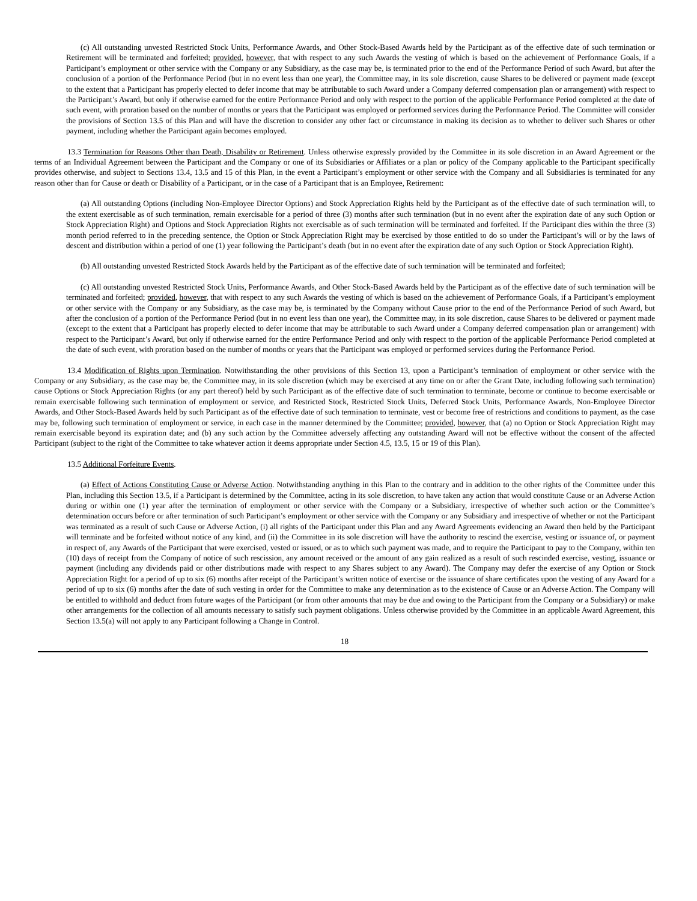(c) All outstanding unvested Restricted Stock Units, Performance Awards, and Other Stock-Based Awards held by the Participant as of the effective date of such termination or Retirement will be terminated and forfeited; provided, however, that with respect to any such Awards the vesting of which is based on the achievement of Performance Goals, if a Participant’s employment or other service with the Company or any Subsidiary, as the case may be, is terminated prior to the end of the Performance Period of such Award, but after the conclusion of a portion of the Performance Period (but in no event less than one year), the Committee may, in its sole discretion, cause Shares to be delivered or payment made (except to the extent that a Participant has properly elected to defer income that may be attributable to such Award under a Company deferred compensation plan or arrangement) with respect to the Participant’s Award, but only if otherwise earned for the entire Performance Period and only with respect to the portion of the applicable Performance Period completed at the date of such event, with proration based on the number of months or years that the Participant was employed or performed services during the Performance Period. The Committee will consider the provisions of Section 13.5 of this Plan and will have the discretion to consider any other fact or circumstance in making its decision as to whether to deliver such Shares or other payment, including whether the Participant again becomes employed.
13.3 Termination for Reasons Other than Death, Disability or Retirement. Unless otherwise expressly provided by the Committee in its sole discretion in an Award Agreement or the terms of an Individual Agreement between the Participant and the Company or one of its Subsidiaries or Affiliates or a plan or policy of the Company applicable to the Participant specifically provides otherwise, and subject to Sections 13.4, 13.5 and 15 of this Plan, in the event a Participant’s employment or other service with the Company and all Subsidiaries is terminated for any reason other than for Cause or death or Disability of a Participant, or in the case of a Participant that is an Employee, Retirement:
(a) All outstanding Options (including Non-Employee Director Options) and Stock Appreciation Rights held by the Participant as of the effective date of such termination will, to the extent exercisable as of such termination, remain exercisable for a period of three (3) months after such termination (but in no event after the expiration date of any such Option or Stock Appreciation Right) and Options and Stock Appreciation Rights not exercisable as of such termination will be terminated and forfeited. If the Participant dies within the three (3) month period referred to in the preceding sentence, the Option or Stock Appreciation Right may be exercised by those entitled to do so under the Participant’s will or by the laws of descent and distribution within a period of one (1) year following the Participant’s death (but in no event after the expiration date of any such Option or Stock Appreciation Right).
(b) All outstanding unvested Restricted Stock Awards held by the Participant as of the effective date of such termination will be terminated and forfeited;
(c) All outstanding unvested Restricted Stock Units, Performance Awards, and Other Stock-Based Awards held by the Participant as of the effective date of such termination will be terminated and forfeited; provided, however, that with respect to any such Awards the vesting of which is based on the achievement of Performance Goals, if a Participant’s employment or other service with the Company or any Subsidiary, as the case may be, is terminated by the Company without Cause prior to the end of the Performance Period of such Award, but after the conclusion of a portion of the Performance Period (but in no event less than one year), the Committee may, in its sole discretion, cause Shares to be delivered or payment made (except to the extent that a Participant has properly elected to defer income that may be attributable to such Award under a Company deferred compensation plan or arrangement) with respect to the Participant’s Award, but only if otherwise earned for the entire Performance Period and only with respect to the portion of the applicable Performance Period completed at the date of such event, with proration based on the number of months or years that the Participant was employed or performed services during the Performance Period.
13.4 Modification of Rights upon Termination. Notwithstanding the other provisions of this Section 13, upon a Participant’s termination of employment or other service with the Company or any Subsidiary, as the case may be, the Committee may, in its sole discretion (which may be exercised at any time on or after the Grant Date, including following such termination) cause Options or Stock Appreciation Rights (or any part thereof) held by such Participant as of the effective date of such termination to terminate, become or continue to become exercisable or remain exercisable following such termination of employment or service, and Restricted Stock, Restricted Stock Units, Deferred Stock Units, Performance Awards, Non-Employee Director Awards, and Other Stock-Based Awards held by such Participant as of the effective date of such termination to terminate, vest or become free of restrictions and conditions to payment, as the case may be, following such termination of employment or service, in each case in the manner determined by the Committee; provided, however, that (a) no Option or Stock Appreciation Right may remain exercisable beyond its expiration date; and (b) any such action by the Committee adversely affecting any outstanding Award will not be effective without the consent of the affected Participant (subject to the right of the Committee to take whatever action it deems appropriate under Section 4.5, 13.5, 15 or 19 of this Plan).
13.5 Additional Forfeiture Events.
(a) Effect of Actions Constituting Cause or Adverse Action. Notwithstanding anything in this Plan to the contrary and in addition to the other rights of the Committee under this Plan, including this Section 13.5, if a Participant is determined by the Committee, acting in its sole discretion, to have taken any action that would constitute Cause or an Adverse Action during or within one (1) year after the termination of employment or other service with the Company or a Subsidiary, irrespective of whether such action or the Committee’s determination occurs before or after termination of such Participant’s employment or other service with the Company or any Subsidiary and irrespective of whether or not the Participant was terminated as a result of such Cause or Adverse Action, (i) all rights of the Participant under this Plan and any Award Agreements evidencing an Award then held by the Participant will terminate and be forfeited without notice of any kind, and (ii) the Committee in its sole discretion will have the authority to rescind the exercise, vesting or issuance of, or payment in respect of, any Awards of the Participant that were exercised, vested or issued, or as to which such payment was made, and to require the Participant to pay to the Company, within ten (10) days of receipt from the Company of notice of such rescission, any amount received or the amount of any gain realized as a result of such rescinded exercise, vesting, issuance or payment (including any dividends paid or other distributions made with respect to any Shares subject to any Award). The Company may defer the exercise of any Option or Stock Appreciation Right for a period of up to six (6) months after receipt of the Participant’s written notice of exercise or the issuance of share certificates upon the vesting of any Award for a period of up to six (6) months after the date of such vesting in order for the Committee to make any determination as to the existence of Cause or an Adverse Action. The Company will be entitled to withhold and deduct from future wages of the Participant (or from other amounts that may be due and owing to the Participant from the Company or a Subsidiary) or make other arrangements for the collection of all amounts necessary to satisfy such payment obligations. Unless otherwise provided by the Committee in an applicable Award Agreement, this Section 13.5(a) will not apply to any Participant following a Change in Control.
18